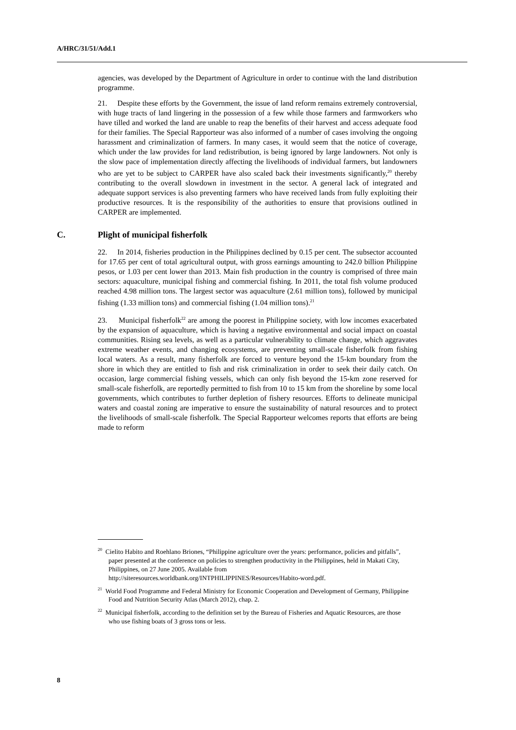A/HRC/31/51/Add.1
agencies, was developed by the Department of Agriculture in order to continue with the land distribution programme.
21. Despite these efforts by the Government, the issue of land reform remains extremely controversial, with huge tracts of land lingering in the possession of a few while those farmers and farmworkers who have tilled and worked the land are unable to reap the benefits of their harvest and access adequate food for their families. The Special Rapporteur was also informed of a number of cases involving the ongoing harassment and criminalization of farmers. In many cases, it would seem that the notice of coverage, which under the law provides for land redistribution, is being ignored by large landowners. Not only is the slow pace of implementation directly affecting the livelihoods of individual farmers, but landowners who are yet to be subject to CARPER have also scaled back their investments significantly,<sup>20</sup> thereby contributing to the overall slowdown in investment in the sector. A general lack of integrated and adequate support services is also preventing farmers who have received lands from fully exploiting their productive resources. It is the responsibility of the authorities to ensure that provisions outlined in CARPER are implemented.
C. Plight of municipal fisherfolk
22. In 2014, fisheries production in the Philippines declined by 0.15 per cent. The subsector accounted for 17.65 per cent of total agricultural output, with gross earnings amounting to 242.0 billion Philippine pesos, or 1.03 per cent lower than 2013. Main fish production in the country is comprised of three main sectors: aquaculture, municipal fishing and commercial fishing. In 2011, the total fish volume produced reached 4.98 million tons. The largest sector was aquaculture (2.61 million tons), followed by municipal fishing (1.33 million tons) and commercial fishing (1.04 million tons).<sup>21</sup>
23. Municipal fisherfolk<sup>22</sup> are among the poorest in Philippine society, with low incomes exacerbated by the expansion of aquaculture, which is having a negative environmental and social impact on coastal communities. Rising sea levels, as well as a particular vulnerability to climate change, which aggravates extreme weather events, and changing ecosystems, are preventing small-scale fisherfolk from fishing local waters. As a result, many fisherfolk are forced to venture beyond the 15-km boundary from the shore in which they are entitled to fish and risk criminalization in order to seek their daily catch. On occasion, large commercial fishing vessels, which can only fish beyond the 15-km zone reserved for small-scale fisherfolk, are reportedly permitted to fish from 10 to 15 km from the shoreline by some local governments, which contributes to further depletion of fishery resources. Efforts to delineate municipal waters and coastal zoning are imperative to ensure the sustainability of natural resources and to protect the livelihoods of small-scale fisherfolk. The Special Rapporteur welcomes reports that efforts are being made to reform
<sup>20</sup> Cielito Habito and Roehlano Briones, “Philippine agriculture over the years: performance, policies and pitfalls”, paper presented at the conference on policies to strengthen productivity in the Philippines, held in Makati City, Philippines, on 27 June 2005. Available from http://siteresources.worldbank.org/INTPHILIPPINES/Resources/Habito-word.pdf.
<sup>21</sup> World Food Programme and Federal Ministry for Economic Cooperation and Development of Germany, Philippine Food and Nutrition Security Atlas (March 2012), chap. 2.
<sup>22</sup> Municipal fisherfolk, according to the definition set by the Bureau of Fisheries and Aquatic Resources, are those who use fishing boats of 3 gross tons or less.
8